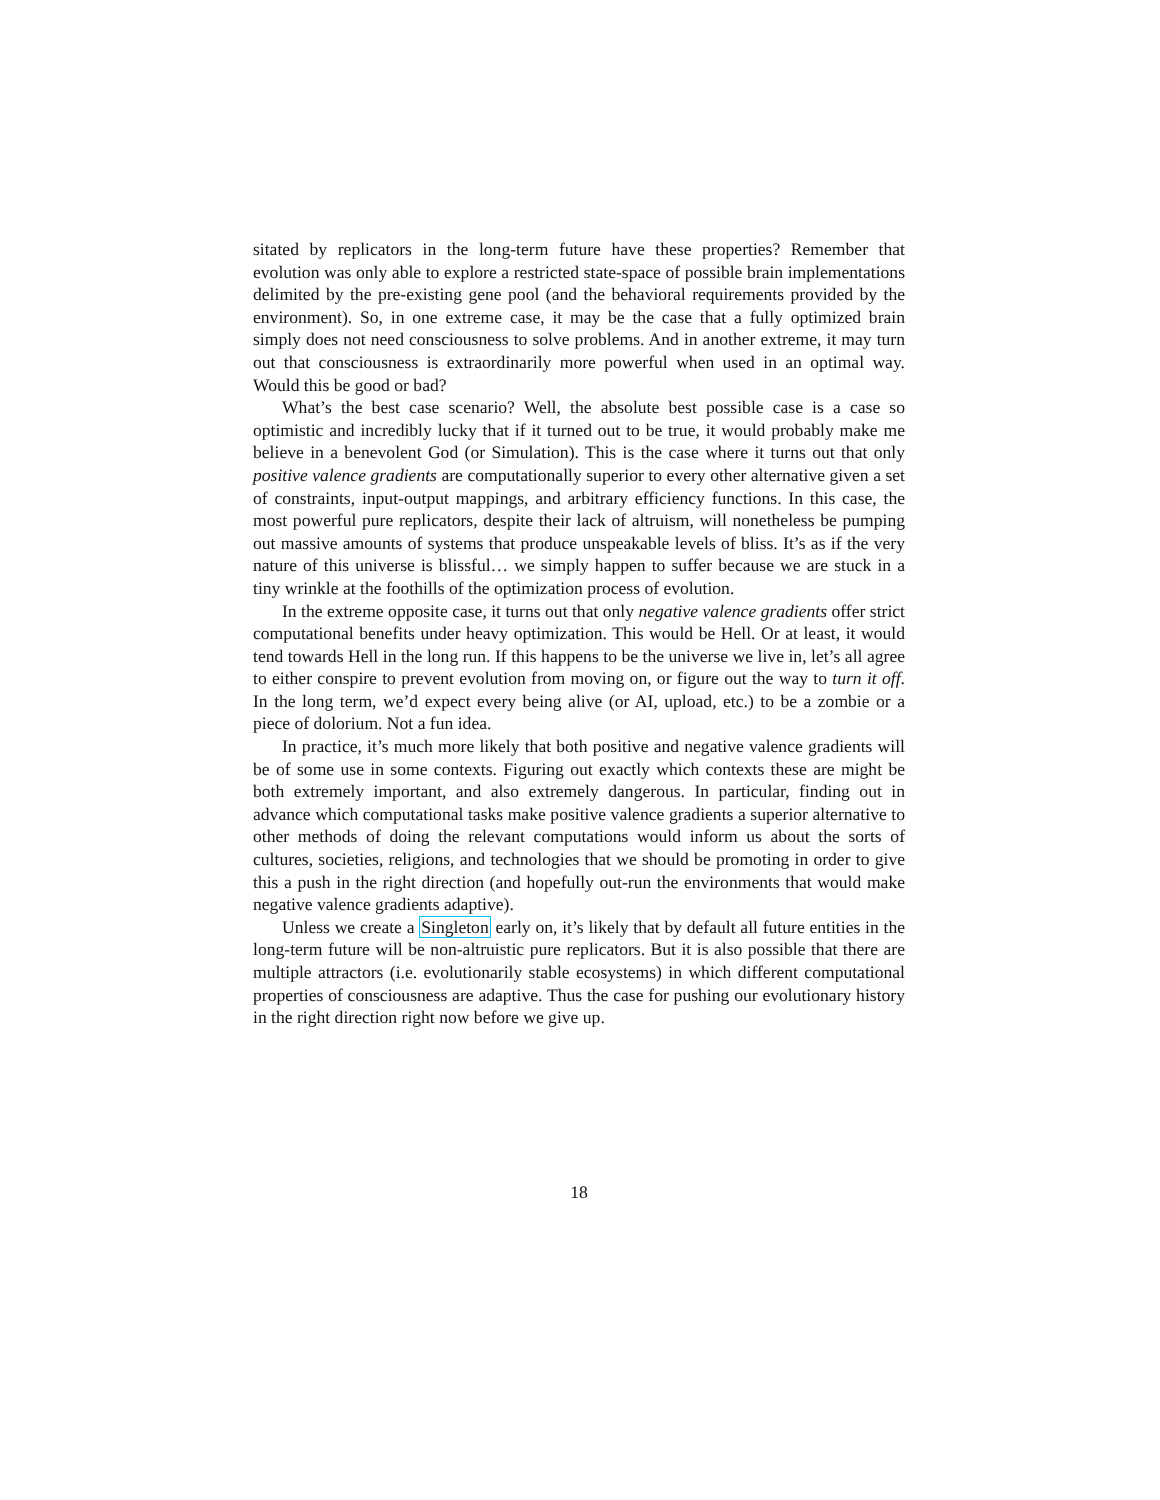sitated by replicators in the long-term future have these properties? Remember that evolution was only able to explore a restricted state-space of possible brain implementations delimited by the pre-existing gene pool (and the behavioral requirements provided by the environment). So, in one extreme case, it may be the case that a fully optimized brain simply does not need consciousness to solve problems. And in another extreme, it may turn out that consciousness is extraordinarily more powerful when used in an optimal way. Would this be good or bad?
What’s the best case scenario? Well, the absolute best possible case is a case so optimistic and incredibly lucky that if it turned out to be true, it would probably make me believe in a benevolent God (or Simulation). This is the case where it turns out that only positive valence gradients are computationally superior to every other alternative given a set of constraints, input-output mappings, and arbitrary efficiency functions. In this case, the most powerful pure replicators, despite their lack of altruism, will nonetheless be pumping out massive amounts of systems that produce unspeakable levels of bliss. It’s as if the very nature of this universe is blissful… we simply happen to suffer because we are stuck in a tiny wrinkle at the foothills of the optimization process of evolution.
In the extreme opposite case, it turns out that only negative valence gradients offer strict computational benefits under heavy optimization. This would be Hell. Or at least, it would tend towards Hell in the long run. If this happens to be the universe we live in, let’s all agree to either conspire to prevent evolution from moving on, or figure out the way to turn it off. In the long term, we’d expect every being alive (or AI, upload, etc.) to be a zombie or a piece of dolorium. Not a fun idea.
In practice, it’s much more likely that both positive and negative valence gradients will be of some use in some contexts. Figuring out exactly which contexts these are might be both extremely important, and also extremely dangerous. In particular, finding out in advance which computational tasks make positive valence gradients a superior alternative to other methods of doing the relevant computations would inform us about the sorts of cultures, societies, religions, and technologies that we should be promoting in order to give this a push in the right direction (and hopefully out-run the environments that would make negative valence gradients adaptive).
Unless we create a Singleton early on, it’s likely that by default all future entities in the long-term future will be non-altruistic pure replicators. But it is also possible that there are multiple attractors (i.e. evolutionarily stable ecosystems) in which different computational properties of consciousness are adaptive. Thus the case for pushing our evolutionary history in the right direction right now before we give up.
18